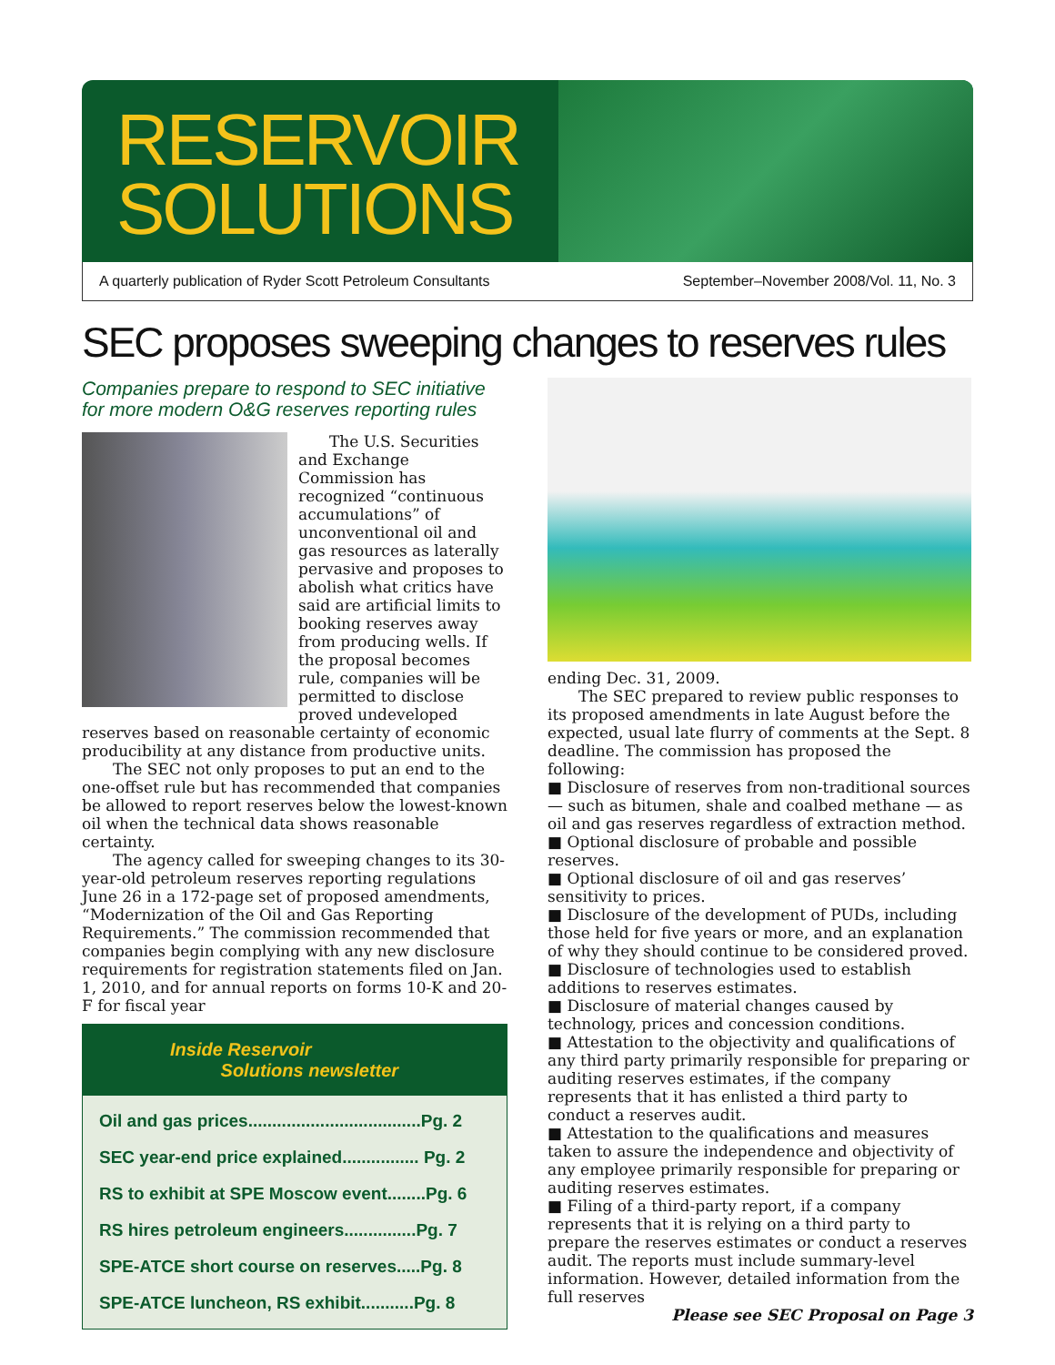RESERVOIR
SOLUTIONS
A quarterly publication of Ryder Scott Petroleum Consultants September–November 2008/Vol. 11, No. 3
SEC proposes sweeping changes to reserves rules
Companies prepare to respond to SEC initiative for more modern O&G reserves reporting rules
The U.S. Securities and Exchange Commission has recognized “continuous accumulations” of unconventional oil and gas resources as laterally pervasive and proposes to abolish what critics have said are artificial limits to booking reserves away from producing wells. If the proposal becomes rule, companies will be permitted to disclose proved undeveloped reserves based on reasonable certainty of economic producibility at any distance from productive units.
The SEC not only proposes to put an end to the one-offset rule but has recommended that companies be allowed to report reserves below the lowest-known oil when the technical data shows reasonable certainty.
The agency called for sweeping changes to its 30-year-old petroleum reserves reporting regulations June 26 in a 172-page set of proposed amendments, “Modernization of the Oil and Gas Reporting Requirements.” The commission recommended that companies begin complying with any new disclosure requirements for registration statements filed on Jan. 1, 2010, and for annual reports on forms 10-K and 20-F for fiscal year
Inside Reservoir
Solutions newsletter
Oil and gas prices....................................Pg. 2
SEC year-end price explained................ Pg. 2
RS to exhibit at SPE Moscow event........Pg. 6
RS hires petroleum engineers...............Pg. 7
SPE-ATCE short course on reserves.....Pg. 8
SPE-ATCE luncheon, RS exhibit...........Pg. 8
ending Dec. 31, 2009.
The SEC prepared to review public responses to its proposed amendments in late August before the expected, usual late flurry of comments at the Sept. 8 deadline. The commission has proposed the following:
■ Disclosure of reserves from non-traditional sources — such as bitumen, shale and coalbed methane — as oil and gas reserves regardless of extraction method.
■ Optional disclosure of probable and possible reserves.
■ Optional disclosure of oil and gas reserves’ sensitivity to prices.
■ Disclosure of the development of PUDs, including those held for five years or more, and an explanation of why they should continue to be considered proved.
■ Disclosure of technologies used to establish additions to reserves estimates.
■ Disclosure of material changes caused by technology, prices and concession conditions.
■ Attestation to the objectivity and qualifications of any third party primarily responsible for preparing or auditing reserves estimates, if the company represents that it has enlisted a third party to conduct a reserves audit.
■ Attestation to the qualifications and measures taken to assure the independence and objectivity of any employee primarily responsible for preparing or auditing reserves estimates.
■ Filing of a third-party report, if a company represents that it is relying on a third party to prepare the reserves estimates or conduct a reserves audit. The reports must include summary-level information. However, detailed information from the full reserves
Please see SEC Proposal on Page 3